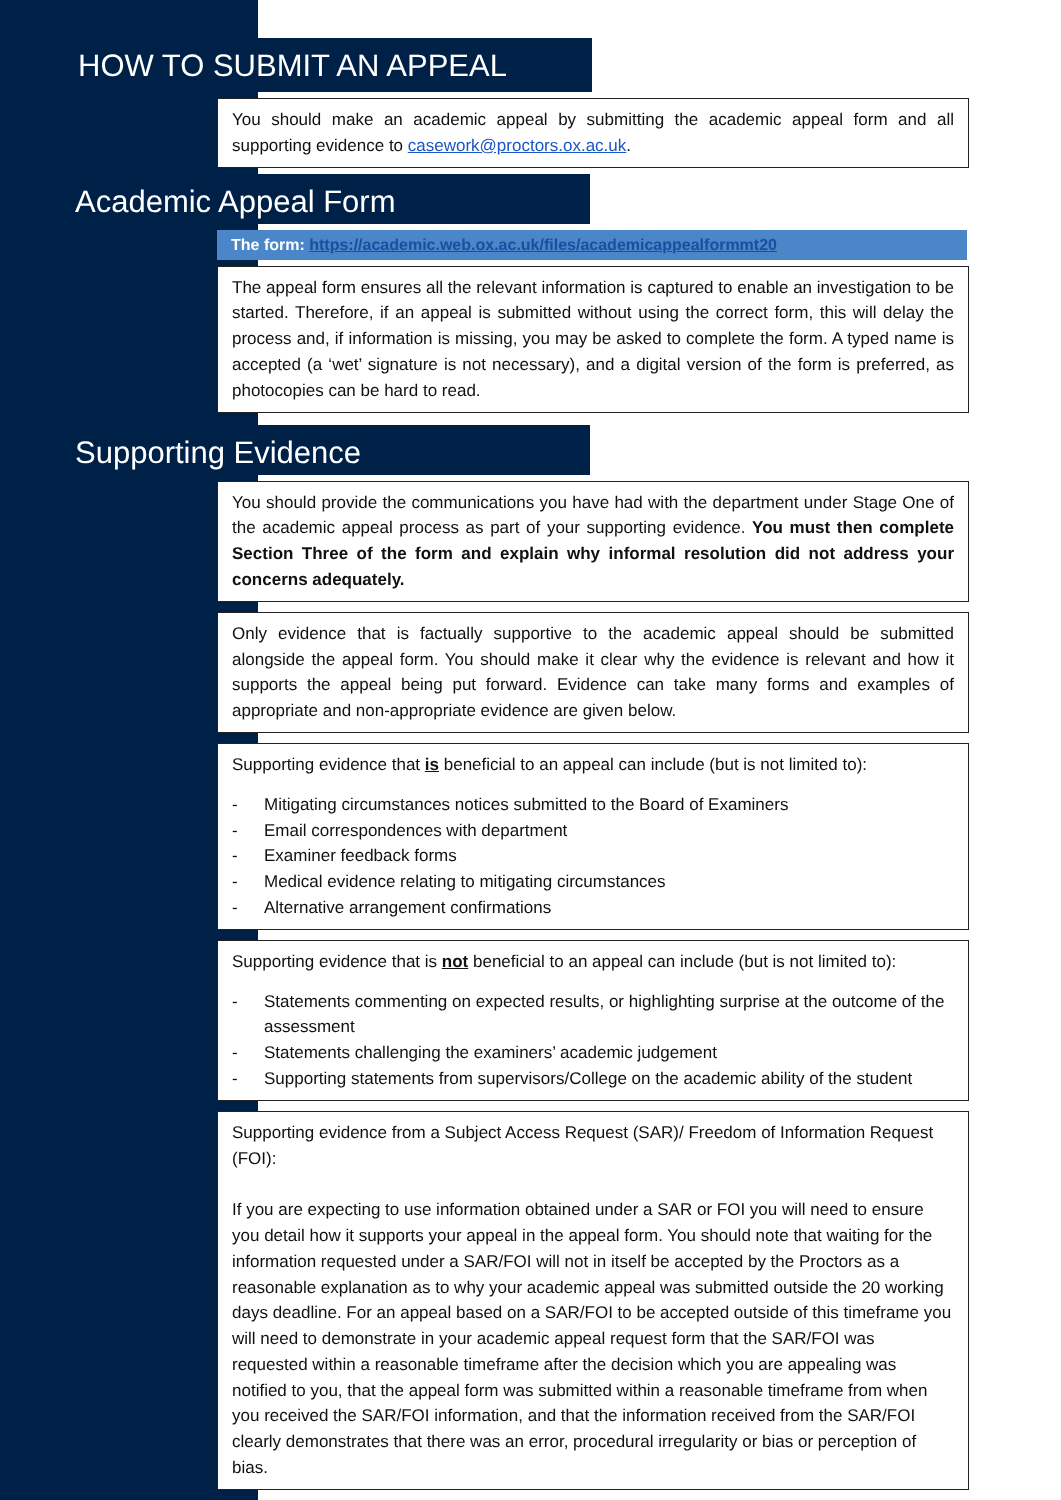HOW TO SUBMIT AN APPEAL
You should make an academic appeal by submitting the academic appeal form and all supporting evidence to casework@proctors.ox.ac.uk.
Academic Appeal Form
The form: https://academic.web.ox.ac.uk/files/academicappealformmt20
The appeal form ensures all the relevant information is captured to enable an investigation to be started. Therefore, if an appeal is submitted without using the correct form, this will delay the process and, if information is missing, you may be asked to complete the form. A typed name is accepted (a ‘wet’ signature is not necessary), and a digital version of the form is preferred, as photocopies can be hard to read.
Supporting Evidence
You should provide the communications you have had with the department under Stage One of the academic appeal process as part of your supporting evidence. You must then complete Section Three of the form and explain why informal resolution did not address your concerns adequately.
Only evidence that is factually supportive to the academic appeal should be submitted alongside the appeal form. You should make it clear why the evidence is relevant and how it supports the appeal being put forward. Evidence can take many forms and examples of appropriate and non-appropriate evidence are given below.
Supporting evidence that is beneficial to an appeal can include (but is not limited to):
- Mitigating circumstances notices submitted to the Board of Examiners
- Email correspondences with department
- Examiner feedback forms
- Medical evidence relating to mitigating circumstances
- Alternative arrangement confirmations
Supporting evidence that is not beneficial to an appeal can include (but is not limited to):
- Statements commenting on expected results, or highlighting surprise at the outcome of the assessment
- Statements challenging the examiners’ academic judgement
- Supporting statements from supervisors/College on the academic ability of the student
Supporting evidence from a Subject Access Request (SAR)/ Freedom of Information Request (FOI):
If you are expecting to use information obtained under a SAR or FOI you will need to ensure you detail how it supports your appeal in the appeal form. You should note that waiting for the information requested under a SAR/FOI will not in itself be accepted by the Proctors as a reasonable explanation as to why your academic appeal was submitted outside the 20 working days deadline. For an appeal based on a SAR/FOI to be accepted outside of this timeframe you will need to demonstrate in your academic appeal request form that the SAR/FOI was requested within a reasonable timeframe after the decision which you are appealing was notified to you, that the appeal form was submitted within a reasonable timeframe from when you received the SAR/FOI information, and that the information received from the SAR/FOI clearly demonstrates that there was an error, procedural irregularity or bias or perception of bias.